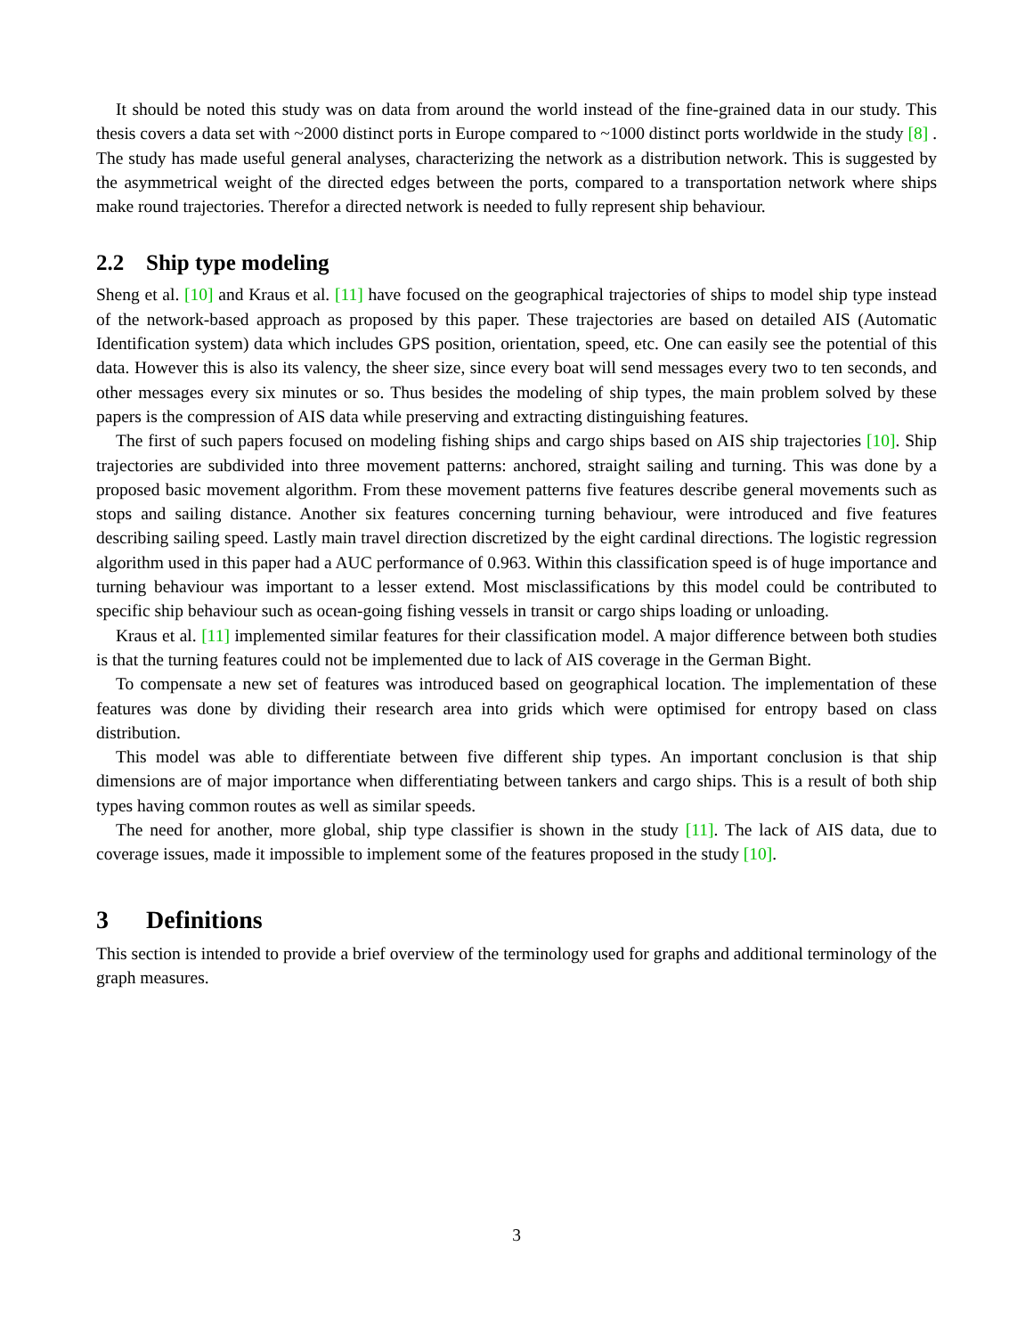It should be noted this study was on data from around the world instead of the fine-grained data in our study. This thesis covers a data set with ~2000 distinct ports in Europe compared to ~1000 distinct ports worldwide in the study [8] . The study has made useful general analyses, characterizing the network as a distribution network. This is suggested by the asymmetrical weight of the directed edges between the ports, compared to a transportation network where ships make round trajectories. Therefor a directed network is needed to fully represent ship behaviour.
2.2 Ship type modeling
Sheng et al. [10] and Kraus et al. [11] have focused on the geographical trajectories of ships to model ship type instead of the network-based approach as proposed by this paper. These trajectories are based on detailed AIS (Automatic Identification system) data which includes GPS position, orientation, speed, etc. One can easily see the potential of this data. However this is also its valency, the sheer size, since every boat will send messages every two to ten seconds, and other messages every six minutes or so. Thus besides the modeling of ship types, the main problem solved by these papers is the compression of AIS data while preserving and extracting distinguishing features.
The first of such papers focused on modeling fishing ships and cargo ships based on AIS ship trajectories [10]. Ship trajectories are subdivided into three movement patterns: anchored, straight sailing and turning. This was done by a proposed basic movement algorithm. From these movement patterns five features describe general movements such as stops and sailing distance. Another six features concerning turning behaviour, were introduced and five features describing sailing speed. Lastly main travel direction discretized by the eight cardinal directions. The logistic regression algorithm used in this paper had a AUC performance of 0.963. Within this classification speed is of huge importance and turning behaviour was important to a lesser extend. Most misclassifications by this model could be contributed to specific ship behaviour such as ocean-going fishing vessels in transit or cargo ships loading or unloading.
Kraus et al. [11] implemented similar features for their classification model. A major difference between both studies is that the turning features could not be implemented due to lack of AIS coverage in the German Bight.
To compensate a new set of features was introduced based on geographical location. The implementation of these features was done by dividing their research area into grids which were optimised for entropy based on class distribution.
This model was able to differentiate between five different ship types. An important conclusion is that ship dimensions are of major importance when differentiating between tankers and cargo ships. This is a result of both ship types having common routes as well as similar speeds.
The need for another, more global, ship type classifier is shown in the study [11]. The lack of AIS data, due to coverage issues, made it impossible to implement some of the features proposed in the study [10].
3 Definitions
This section is intended to provide a brief overview of the terminology used for graphs and additional terminology of the graph measures.
3